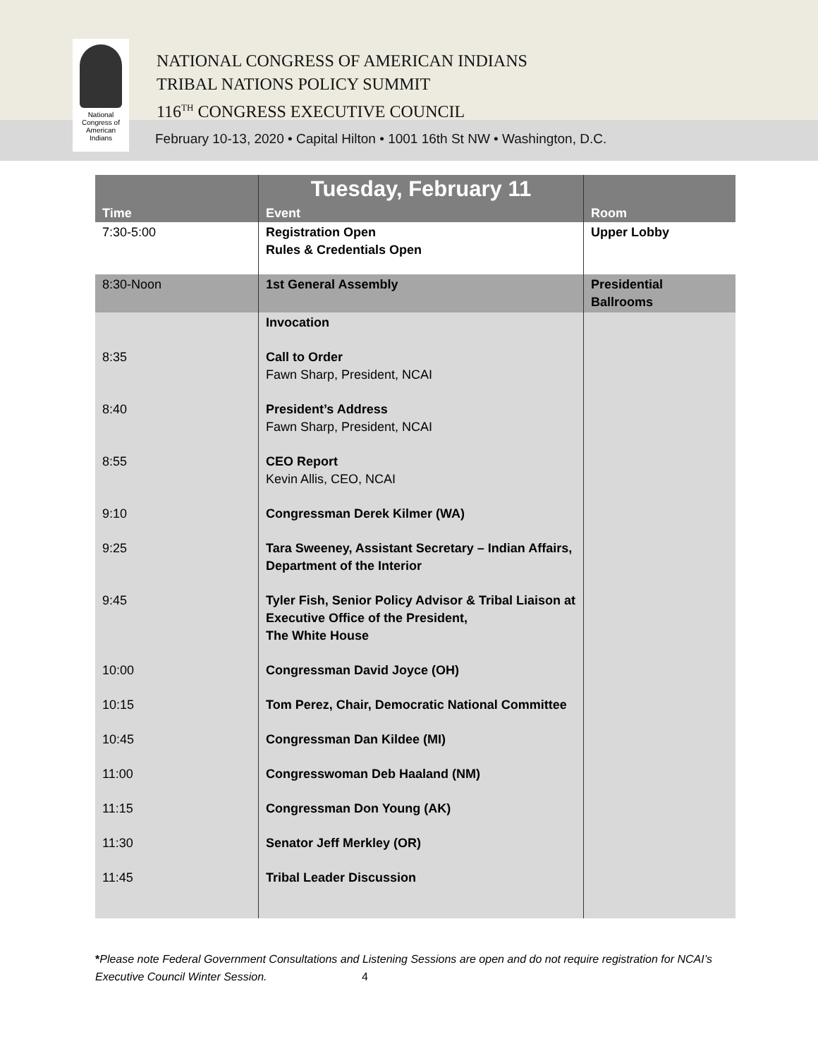National
Congress of
American
Indians
NATIONAL CONGRESS OF AMERICAN INDIANS
TRIBAL NATIONS POLICY SUMMIT
116<sup>TH</sup> CONGRESS EXECUTIVE COUNCIL
February 10-13, 2020 • Capital Hilton • 1001 16th St NW • Washington, D.C.
| Time | Tuesday, February 11 Event | Room |
| --- | --- | --- |
| 7:30-5:00 | Registration Open Rules & Credentials Open | Upper Lobby |
| 8:30-Noon | 1st General Assembly | Presidential Ballrooms |
| | Invocation | |
| 8:35 | Call to Order Fawn Sharp, President, NCAI | |
| 8:40 | President’s Address Fawn Sharp, President, NCAI | |
| 8:55 | CEO Report Kevin Allis, CEO, NCAI | |
| 9:10 | Congressman Derek Kilmer (WA) | |
| 9:25 | Tara Sweeney, Assistant Secretary – Indian Affairs, Department of the Interior | |
| 9:45 | Tyler Fish, Senior Policy Advisor & Tribal Liaison at Executive Office of the President, The White House | |
| 10:00 | Congressman David Joyce (OH) | |
| 10:15 | Tom Perez, Chair, Democratic National Committee | |
| 10:45 | Congressman Dan Kildee (MI) | |
| 11:00 | Congresswoman Deb Haaland (NM) | |
| 11:15 | Congressman Don Young (AK) | |
| 11:30 | Senator Jeff Merkley (OR) | |
| 11:45 | Tribal Leader Discussion | |
*Please note Federal Government Consultations and Listening Sessions are open and do not require registration for NCAI’s Executive Council Winter Session. 4